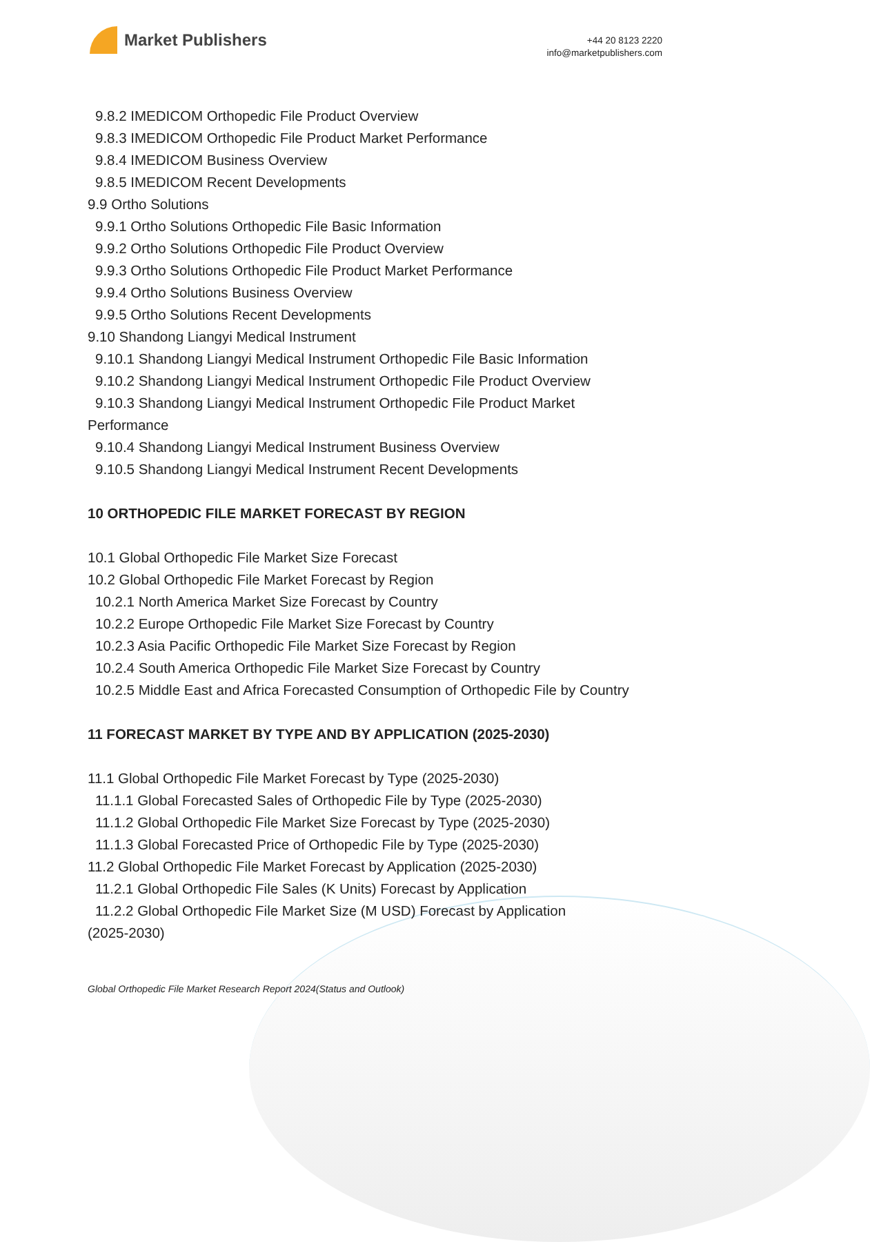Market Publishers
+44 20 8123 2220
info@marketpublishers.com
9.8.2 IMEDICOM Orthopedic File Product Overview
9.8.3 IMEDICOM Orthopedic File Product Market Performance
9.8.4 IMEDICOM Business Overview
9.8.5 IMEDICOM Recent Developments
9.9 Ortho Solutions
9.9.1 Ortho Solutions Orthopedic File Basic Information
9.9.2 Ortho Solutions Orthopedic File Product Overview
9.9.3 Ortho Solutions Orthopedic File Product Market Performance
9.9.4 Ortho Solutions Business Overview
9.9.5 Ortho Solutions Recent Developments
9.10 Shandong Liangyi Medical Instrument
9.10.1 Shandong Liangyi Medical Instrument Orthopedic File Basic Information
9.10.2 Shandong Liangyi Medical Instrument Orthopedic File Product Overview
9.10.3 Shandong Liangyi Medical Instrument Orthopedic File Product Market
Performance
9.10.4 Shandong Liangyi Medical Instrument Business Overview
9.10.5 Shandong Liangyi Medical Instrument Recent Developments
10 ORTHOPEDIC FILE MARKET FORECAST BY REGION
10.1 Global Orthopedic File Market Size Forecast
10.2 Global Orthopedic File Market Forecast by Region
10.2.1 North America Market Size Forecast by Country
10.2.2 Europe Orthopedic File Market Size Forecast by Country
10.2.3 Asia Pacific Orthopedic File Market Size Forecast by Region
10.2.4 South America Orthopedic File Market Size Forecast by Country
10.2.5 Middle East and Africa Forecasted Consumption of Orthopedic File by Country
11 FORECAST MARKET BY TYPE AND BY APPLICATION (2025-2030)
11.1 Global Orthopedic File Market Forecast by Type (2025-2030)
11.1.1 Global Forecasted Sales of Orthopedic File by Type (2025-2030)
11.1.2 Global Orthopedic File Market Size Forecast by Type (2025-2030)
11.1.3 Global Forecasted Price of Orthopedic File by Type (2025-2030)
11.2 Global Orthopedic File Market Forecast by Application (2025-2030)
11.2.1 Global Orthopedic File Sales (K Units) Forecast by Application
11.2.2 Global Orthopedic File Market Size (M USD) Forecast by Application
(2025-2030)
Global Orthopedic File Market Research Report 2024(Status and Outlook)